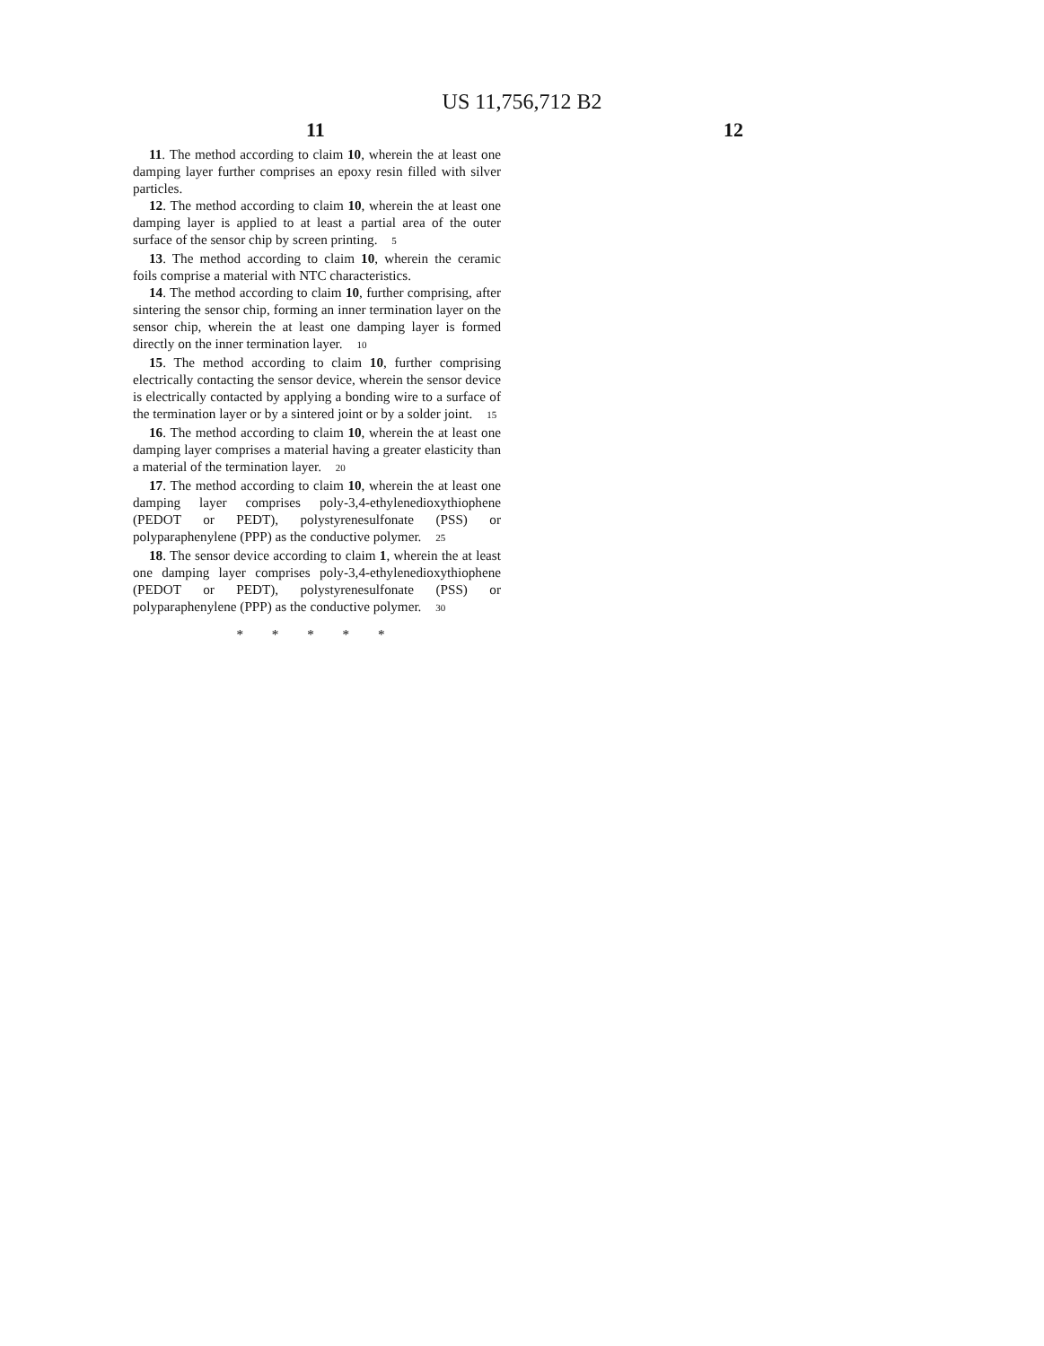US 11,756,712 B2
11 12
11. The method according to claim 10, wherein the at least one damping layer further comprises an epoxy resin filled with silver particles.
12. The method according to claim 10, wherein the at least one damping layer is applied to at least a partial area of the outer surface of the sensor chip by screen printing. 5
13. The method according to claim 10, wherein the ceramic foils comprise a material with NTC characteristics.
14. The method according to claim 10, further comprising, after sintering the sensor chip, forming an inner termination layer on the sensor chip, wherein the at least one damping layer is formed directly on the inner termination layer. 10
15. The method according to claim 10, further comprising electrically contacting the sensor device, wherein the sensor device is electrically contacted by applying a bonding wire to a surface of the termination layer or by a sintered joint or by a solder joint. 15
16. The method according to claim 10, wherein the at least one damping layer comprises a material having a greater elasticity than a material of the termination layer. 20
17. The method according to claim 10, wherein the at least one damping layer comprises poly-3,4-ethylenedioxythiophene (PEDOT or PEDT), polystyrenesulfonate (PSS) or polyparaphenylene (PPP) as the conductive polymer. 25
18. The sensor device according to claim 1, wherein the at least one damping layer comprises poly-3,4-ethylenedioxythiophene (PEDOT or PEDT), polystyrenesulfonate (PSS) or polyparaphenylene (PPP) as the conductive polymer. 30
* * * * *